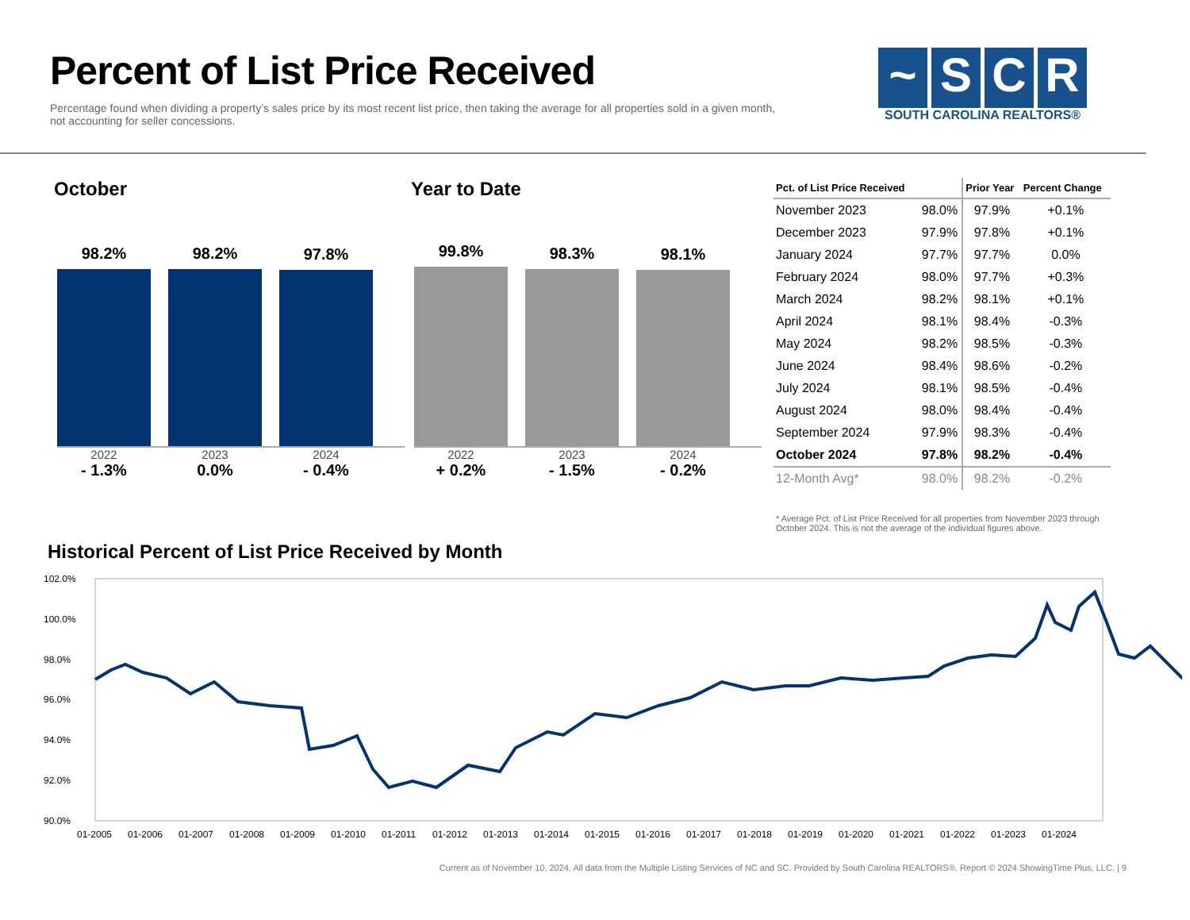Percent of List Price Received
Percentage found when dividing a property’s sales price by its most recent list price, then taking the average for all properties sold in a given month, not accounting for seller concessions.
~ SCR
SOUTH CAROLINA REALTORS®
October
98.2%
98.2%
97.8%
2022
- 1.3%
2023
0.0%
2024
- 0.4%
Year to Date
99.8%
98.3%
98.1%
2022
+ 0.2%
2023
- 1.5%
2024
- 0.2%
| Pct. of List Price Received | | Prior Year | Percent Change |
| --- | --- | --- | --- |
| November 2023 | 98.0% | 97.9% | +0.1% |
| December 2023 | 97.9% | 97.8% | +0.1% |
| January 2024 | 97.7% | 97.7% | 0.0% |
| February 2024 | 98.0% | 97.7% | +0.3% |
| March 2024 | 98.2% | 98.1% | +0.1% |
| April 2024 | 98.1% | 98.4% | -0.3% |
| May 2024 | 98.2% | 98.5% | -0.3% |
| June 2024 | 98.4% | 98.6% | -0.2% |
| July 2024 | 98.1% | 98.5% | -0.4% |
| August 2024 | 98.0% | 98.4% | -0.4% |
| September 2024 | 97.9% | 98.3% | -0.4% |
| October 2024 | 97.8% | 98.2% | -0.4% |
| 12-Month Avg* | 98.0% | 98.2% | -0.2% |
* Average Pct. of List Price Received for all properties from November 2023 through October 2024. This is not the average of the individual figures above.
Historical Percent of List Price Received by Month
102.0%
100.0%
98.0%
96.0%
94.0%
92.0%
90.0%
01-2005
01-2006
01-2007
01-2008
01-2009
01-2010
01-2011
01-2012
01-2013
01-2014
01-2015
01-2016
01-2017
01-2018
01-2019
01-2020
01-2021
01-2022
01-2023
01-2024
Current as of November 10, 2024. All data from the Multiple Listing Services of NC and SC. Provided by South Carolina REALTORS®. Report © 2024 ShowingTime Plus, LLC. | 9